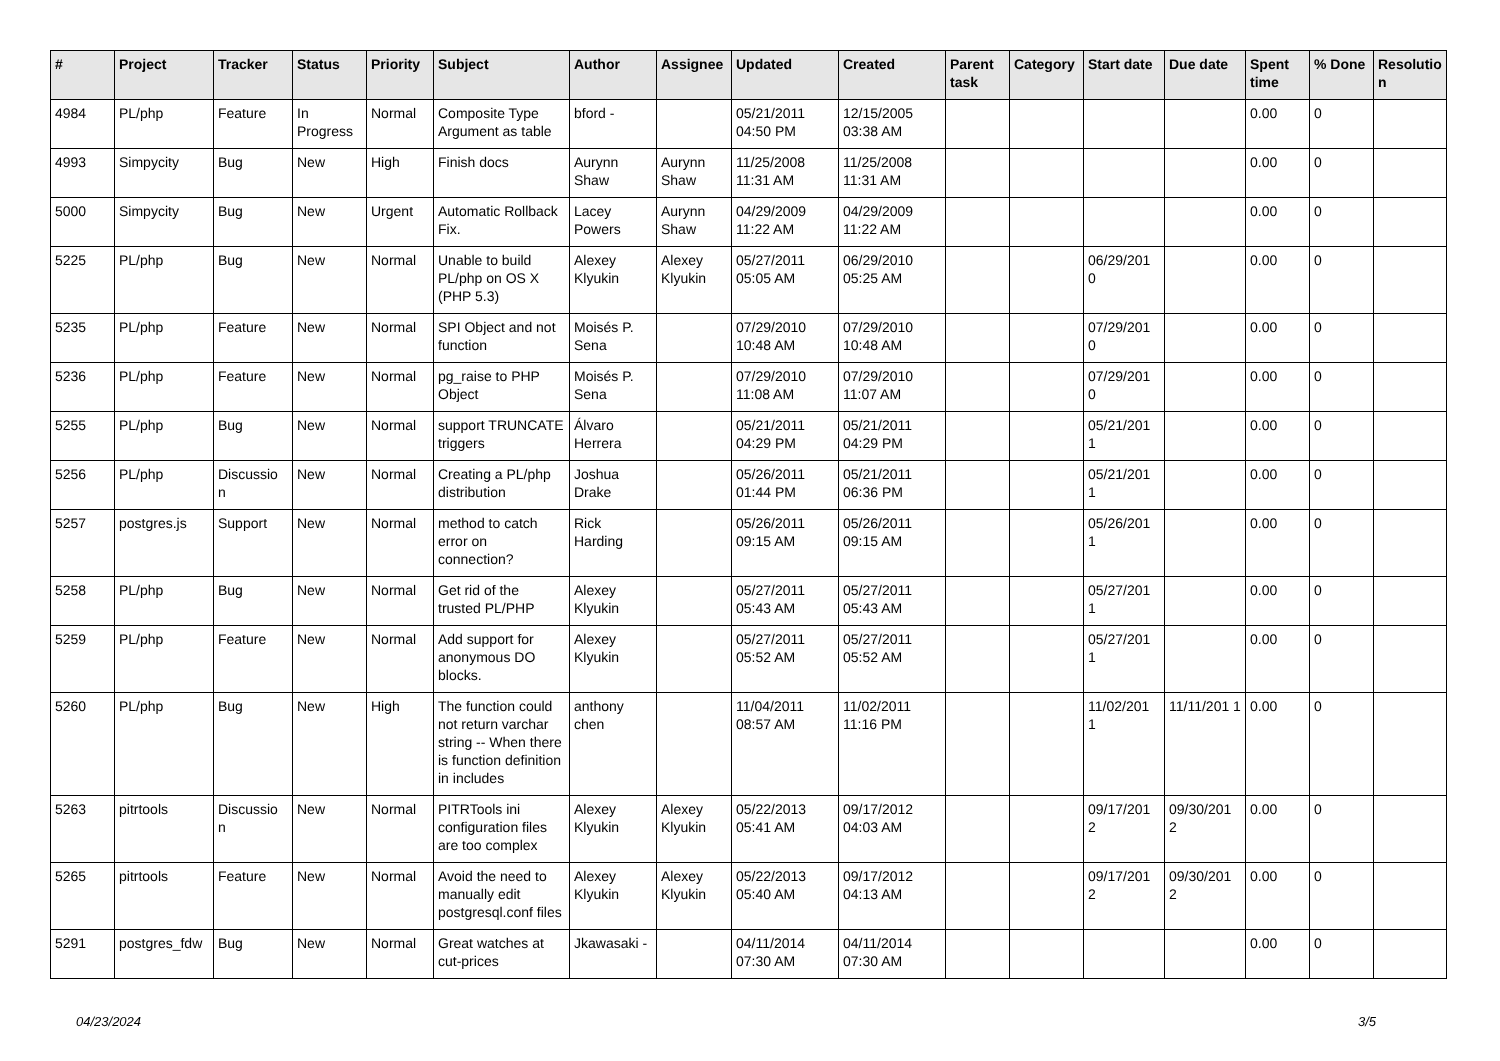| # | Project | Tracker | Status | Priority | Subject | Author | Assignee | Updated | Created | Parent task | Category | Start date | Due date | Spent time | % Done | Resolutio n |
| --- | --- | --- | --- | --- | --- | --- | --- | --- | --- | --- | --- | --- | --- | --- | --- | --- |
| 4984 | PL/php | Feature | In Progress | Normal | Composite Type Argument as table | bford - | | 05/21/2011 04:50 PM | 12/15/2005 03:38 AM | | | | | 0.00 | 0 | |
| 4993 | Simpycity | Bug | New | High | Finish docs | Aurynn Shaw | Aurynn Shaw | 11/25/2008 11:31 AM | 11/25/2008 11:31 AM | | | | | 0.00 | 0 | |
| 5000 | Simpycity | Bug | New | Urgent | Automatic Rollback Fix. | Lacey Powers | Aurynn Shaw | 04/29/2009 11:22 AM | 04/29/2009 11:22 AM | | | | | 0.00 | 0 | |
| 5225 | PL/php | Bug | New | Normal | Unable to build PL/php on OS X (PHP 5.3) | Alexey Klyukin | Alexey Klyukin | 05/27/2011 05:05 AM | 06/29/2010 05:25 AM | | | 06/29/201 0 | | 0.00 | 0 | |
| 5235 | PL/php | Feature | New | Normal | SPI Object and not function | Moisés P. Sena | | 07/29/2010 10:48 AM | 07/29/2010 10:48 AM | | | 07/29/201 0 | | 0.00 | 0 | |
| 5236 | PL/php | Feature | New | Normal | pg_raise to PHP Object | Moisés P. Sena | | 07/29/2010 11:08 AM | 07/29/2010 11:07 AM | | | 07/29/201 0 | | 0.00 | 0 | |
| 5255 | PL/php | Bug | New | Normal | support TRUNCATE triggers | Álvaro Herrera | | 05/21/2011 04:29 PM | 05/21/2011 04:29 PM | | | 05/21/201 1 | | 0.00 | 0 | |
| 5256 | PL/php | Discussio n | New | Normal | Creating a PL/php distribution | Joshua Drake | | 05/26/2011 01:44 PM | 05/21/2011 06:36 PM | | | 05/21/201 1 | | 0.00 | 0 | |
| 5257 | postgres.js | Support | New | Normal | method to catch error on connection? | Rick Harding | | 05/26/2011 09:15 AM | 05/26/2011 09:15 AM | | | 05/26/201 1 | | 0.00 | 0 | |
| 5258 | PL/php | Bug | New | Normal | Get rid of the trusted PL/PHP | Alexey Klyukin | | 05/27/2011 05:43 AM | 05/27/2011 05:43 AM | | | 05/27/201 1 | | 0.00 | 0 | |
| 5259 | PL/php | Feature | New | Normal | Add support for anonymous DO blocks. | Alexey Klyukin | | 05/27/2011 05:52 AM | 05/27/2011 05:52 AM | | | 05/27/201 1 | | 0.00 | 0 | |
| 5260 | PL/php | Bug | New | High | The function could not return varchar string -- When there is function definition in includes | anthony chen | | 11/04/2011 08:57 AM | 11/02/2011 11:16 PM | | | 11/02/201 1 | 11/11/201 1 | 0.00 | 0 | |
| 5263 | pitrtools | Discussio n | New | Normal | PITRTools ini configuration files are too complex | Alexey Klyukin | Alexey Klyukin | 05/22/2013 05:41 AM | 09/17/2012 04:03 AM | | | 09/17/201 2 | 09/30/201 2 | 0.00 | 0 | |
| 5265 | pitrtools | Feature | New | Normal | Avoid the need to manually edit postgresql.conf files | Alexey Klyukin | Alexey Klyukin | 05/22/2013 05:40 AM | 09/17/2012 04:13 AM | | | 09/17/201 2 | 09/30/201 2 | 0.00 | 0 | |
| 5291 | postgres_fdw | Bug | New | Normal | Great watches at cut-prices | Jkawasaki - | | 04/11/2014 07:30 AM | 04/11/2014 07:30 AM | | | | | 0.00 | 0 | |
04/23/2024 3/5